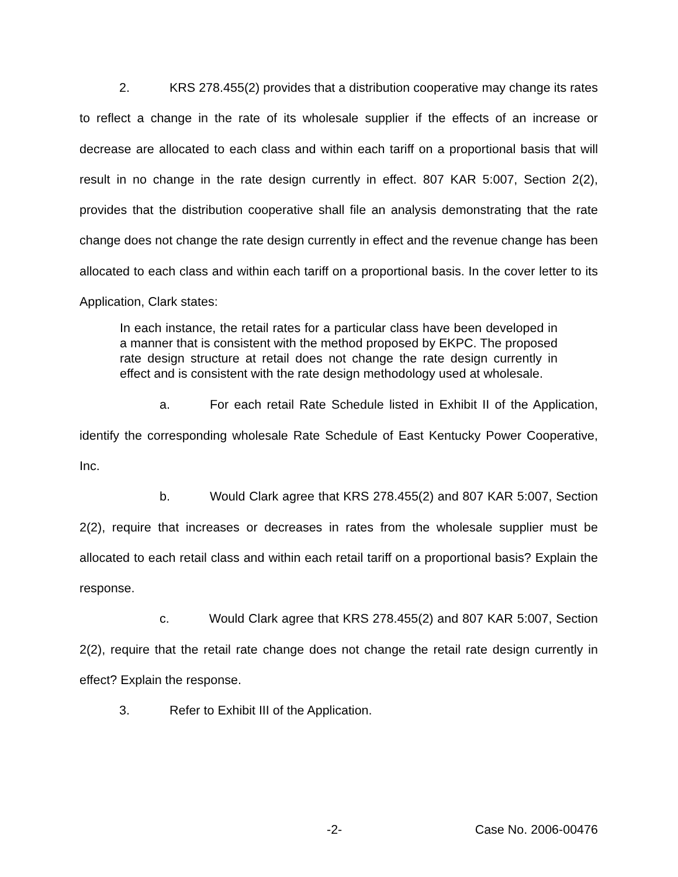2. KRS 278.455(2) provides that a distribution cooperative may change its rates to reflect a change in the rate of its wholesale supplier if the effects of an increase or decrease are allocated to each class and within each tariff on a proportional basis that will result in no change in the rate design currently in effect. 807 KAR 5:007, Section 2(2), provides that the distribution cooperative shall file an analysis demonstrating that the rate change does not change the rate design currently in effect and the revenue change has been allocated to each class and within each tariff on a proportional basis. In the cover letter to its Application, Clark states:
In each instance, the retail rates for a particular class have been developed in a manner that is consistent with the method proposed by EKPC. The proposed rate design structure at retail does not change the rate design currently in effect and is consistent with the rate design methodology used at wholesale.
a. For each retail Rate Schedule listed in Exhibit II of the Application, identify the corresponding wholesale Rate Schedule of East Kentucky Power Cooperative, Inc.
b. Would Clark agree that KRS 278.455(2) and 807 KAR 5:007, Section 2(2), require that increases or decreases in rates from the wholesale supplier must be allocated to each retail class and within each retail tariff on a proportional basis? Explain the response.
c. Would Clark agree that KRS 278.455(2) and 807 KAR 5:007, Section 2(2), require that the retail rate change does not change the retail rate design currently in effect? Explain the response.
3. Refer to Exhibit III of the Application.
-2- Case No. 2006-00476